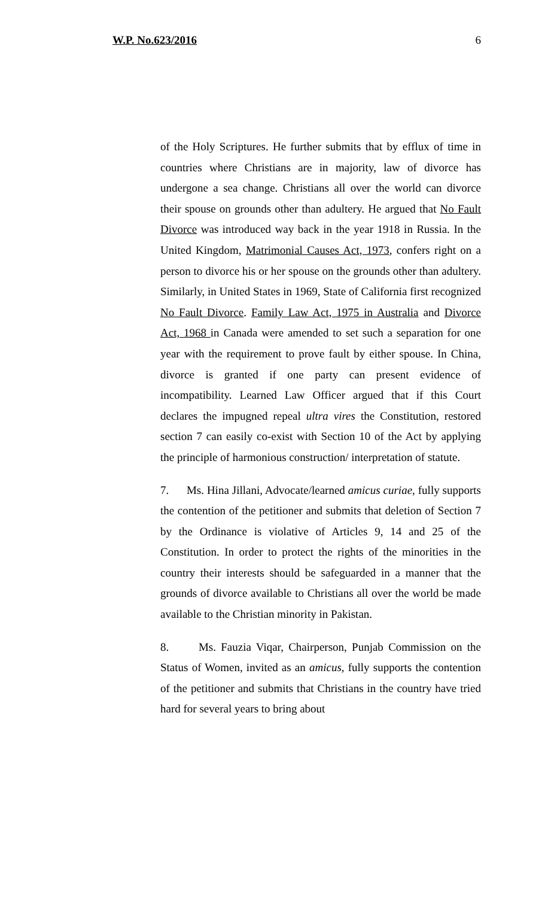W.P. No.623/2016 6
of the Holy Scriptures. He further submits that by efflux of time in countries where Christians are in majority, law of divorce has undergone a sea change. Christians all over the world can divorce their spouse on grounds other than adultery. He argued that No Fault Divorce was introduced way back in the year 1918 in Russia. In the United Kingdom, Matrimonial Causes Act, 1973, confers right on a person to divorce his or her spouse on the grounds other than adultery. Similarly, in United States in 1969, State of California first recognized No Fault Divorce. Family Law Act, 1975 in Australia and Divorce Act, 1968 in Canada were amended to set such a separation for one year with the requirement to prove fault by either spouse. In China, divorce is granted if one party can present evidence of incompatibility. Learned Law Officer argued that if this Court declares the impugned repeal ultra vires the Constitution, restored section 7 can easily co-exist with Section 10 of the Act by applying the principle of harmonious construction/ interpretation of statute.
7. Ms. Hina Jillani, Advocate/learned amicus curiae, fully supports the contention of the petitioner and submits that deletion of Section 7 by the Ordinance is violative of Articles 9, 14 and 25 of the Constitution. In order to protect the rights of the minorities in the country their interests should be safeguarded in a manner that the grounds of divorce available to Christians all over the world be made available to the Christian minority in Pakistan.
8. Ms. Fauzia Viqar, Chairperson, Punjab Commission on the Status of Women, invited as an amicus, fully supports the contention of the petitioner and submits that Christians in the country have tried hard for several years to bring about